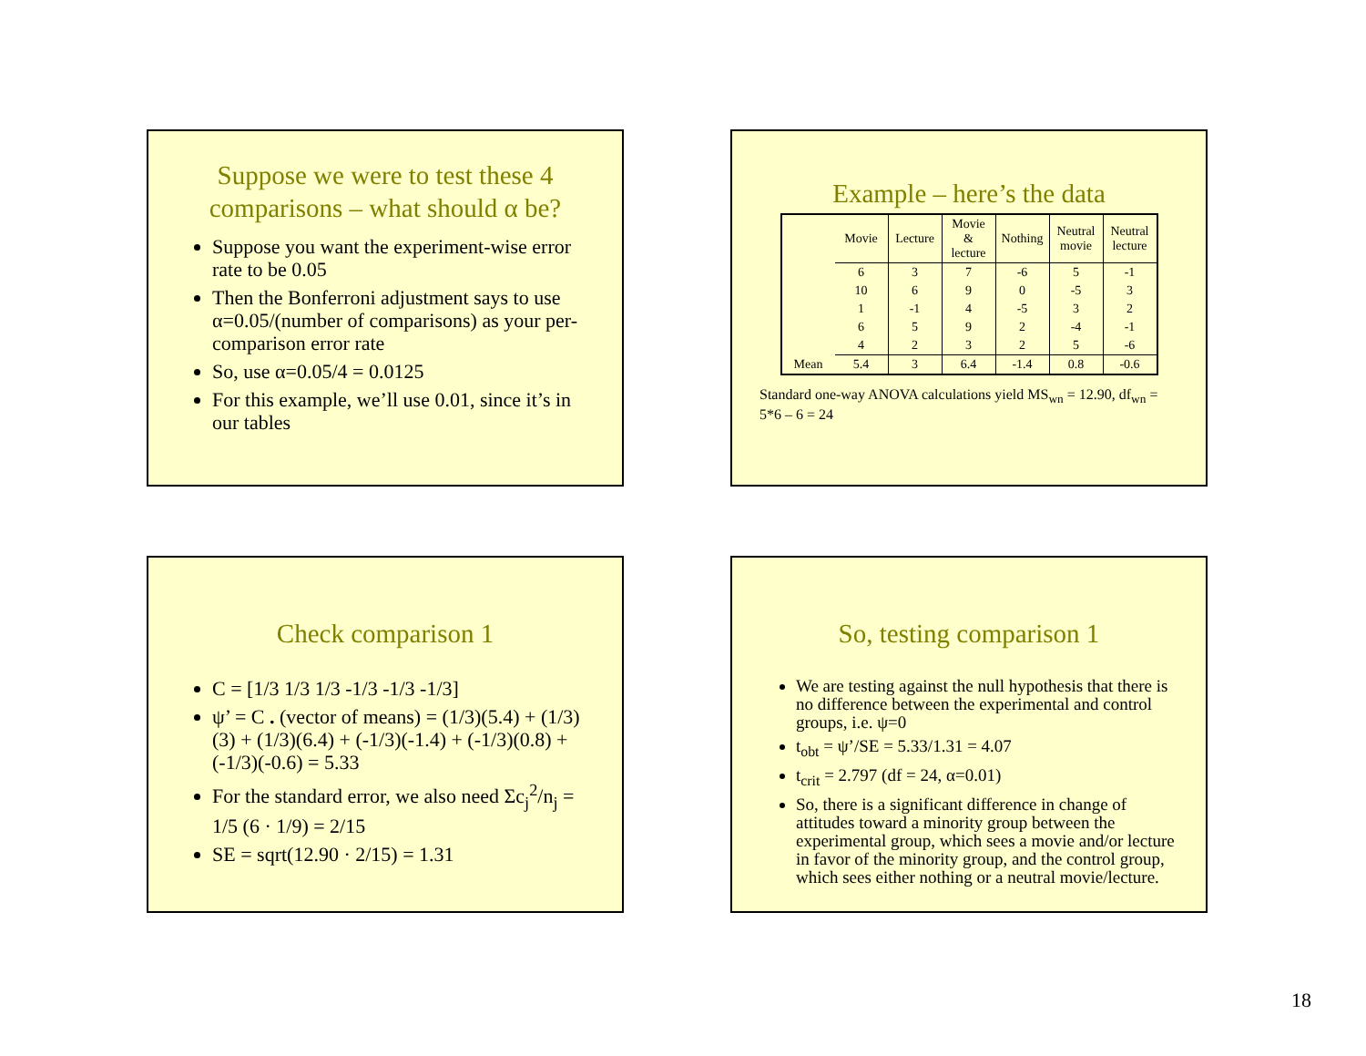Suppose we were to test these 4 comparisons – what should α be?
Suppose you want the experiment-wise error rate to be 0.05
Then the Bonferroni adjustment says to use α=0.05/(number of comparisons) as your per-comparison error rate
So, use α=0.05/4 = 0.0125
For this example, we’ll use 0.01, since it’s in our tables
Example – here’s the data
| | Movie | Lecture | Movie & lecture | Nothing | Neutral movie | Neutral lecture |
| --- | --- | --- | --- | --- | --- | --- |
| | 6 | 3 | 7 | -6 | 5 | -1 |
| | 10 | 6 | 9 | 0 | -5 | 3 |
| | 1 | -1 | 4 | -5 | 3 | 2 |
| | 6 | 5 | 9 | 2 | -4 | -1 |
| | 4 | 2 | 3 | 2 | 5 | -6 |
| Mean | 5.4 | 3 | 6.4 | -1.4 | 0.8 | -0.6 |
Standard one-way ANOVA calculations yield MS<sub>wn</sub> = 12.90, df<sub>wn</sub> = 5*6 – 6 = 24
Check comparison 1
C = [1/3 1/3 1/3 -1/3 -1/3 -1/3]
ψ’ = C . (vector of means) = (1/3)(5.4) + (1/3)(3) + (1/3)(6.4) + (-1/3)(-1.4) + (-1/3)(0.8) + (-1/3)(-0.6) = 5.33
For the standard error, we also need Σc<sub>j</sub><sup>2</sup>/n<sub>j</sub> = 1/5 (6 · 1/9) = 2/15
SE = sqrt(12.90 · 2/15) = 1.31
So, testing comparison 1
We are testing against the null hypothesis that there is no difference between the experimental and control groups, i.e. ψ=0
t<sub>obt</sub> = ψ’/SE = 5.33/1.31 = 4.07
t<sub>crit</sub> = 2.797 (df = 24, α=0.01)
So, there is a significant difference in change of attitudes toward a minority group between the experimental group, which sees a movie and/or lecture in favor of the minority group, and the control group, which sees either nothing or a neutral movie/lecture.
18